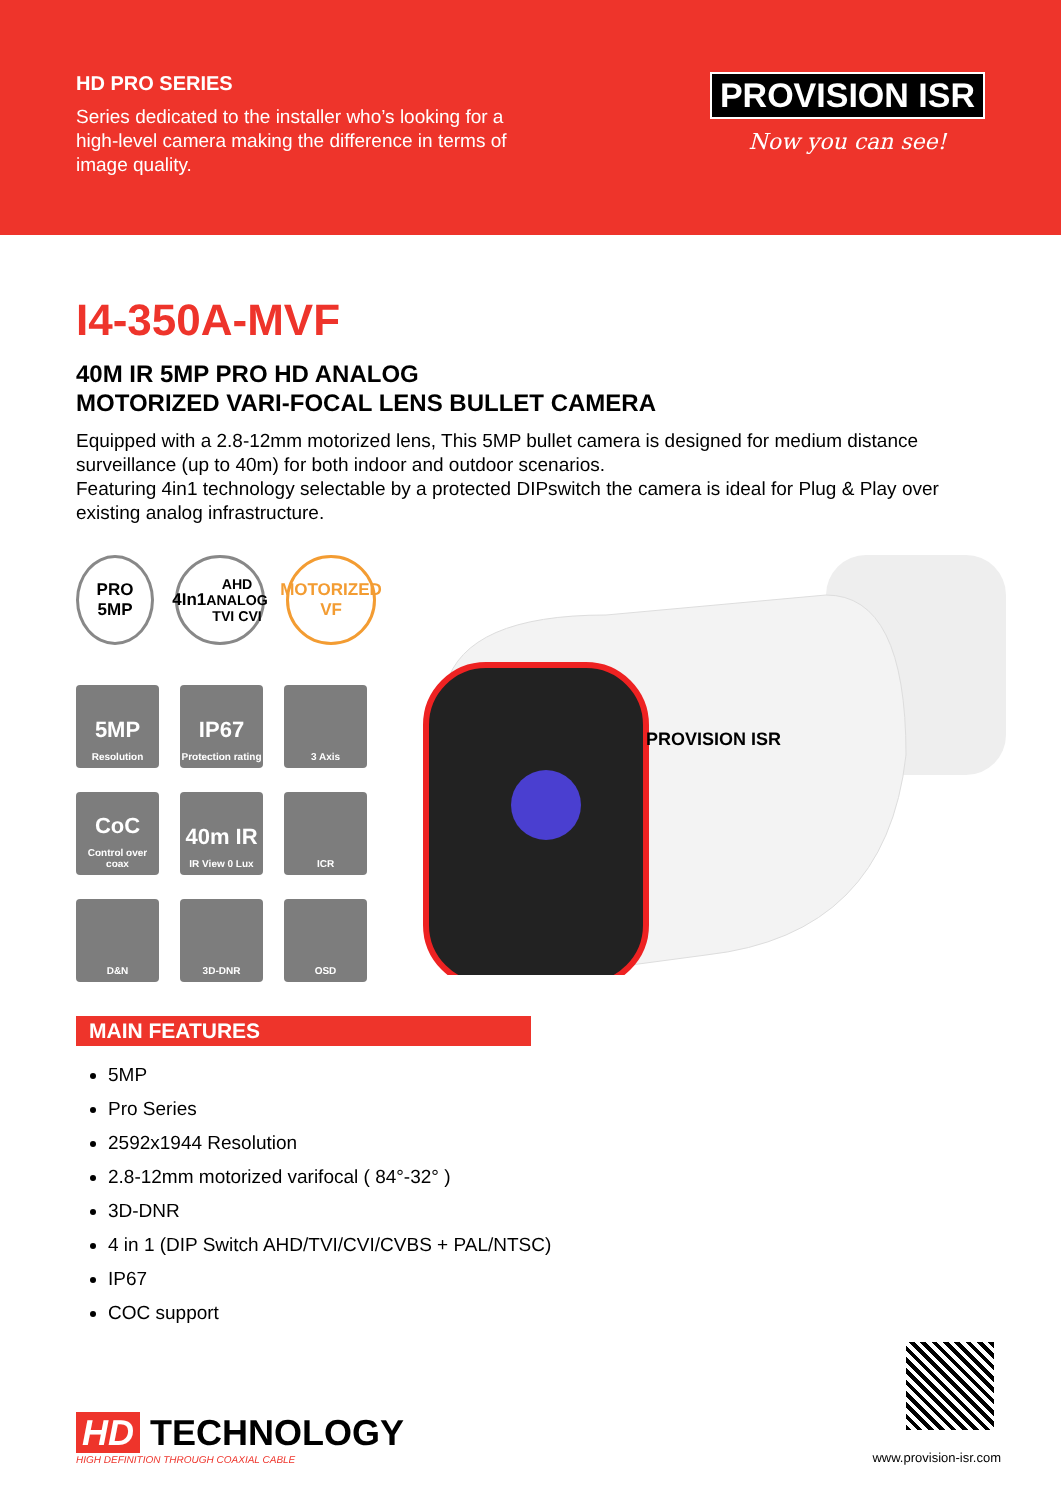HD PRO SERIES
Series dedicated to the installer who’s looking for a high-level camera making the difference in terms of image quality.
PROVISION ISR
Now you can see!
I4-350A-MVF
40M IR 5MP PRO HD ANALOG
MOTORIZED VARI-FOCAL LENS BULLET CAMERA
Equipped with a 2.8-12mm motorized lens, This 5MP bullet camera is designed for medium distance surveillance (up to 40m) for both indoor and outdoor scenarios.
Featuring 4in1 technology selectable by a protected DIPswitch the camera is ideal for Plug & Play over existing analog infrastructure.
PRO
5MP
4In1
AHD ANALOG TVI CVI
MOTORIZED
VF
5MP
Resolution
IP67
Protection rating
3 Axis
CoC
Control over coax
40m IR
IR View 0 Lux
ICR
D&N 3D-DNR OSD
PROVISION ISR
MAIN FEATURES
5MP
Pro Series
2592x1944 Resolution
2.8-12mm motorized varifocal ( 84°-32° )
3D-DNR
4 in 1 (DIP Switch AHD/TVI/CVI/CVBS + PAL/NTSC)
IP67
COC support
HD TECHNOLOGY
HIGH DEFINITION THROUGH COAXIAL CABLE
www.provision-isr.com